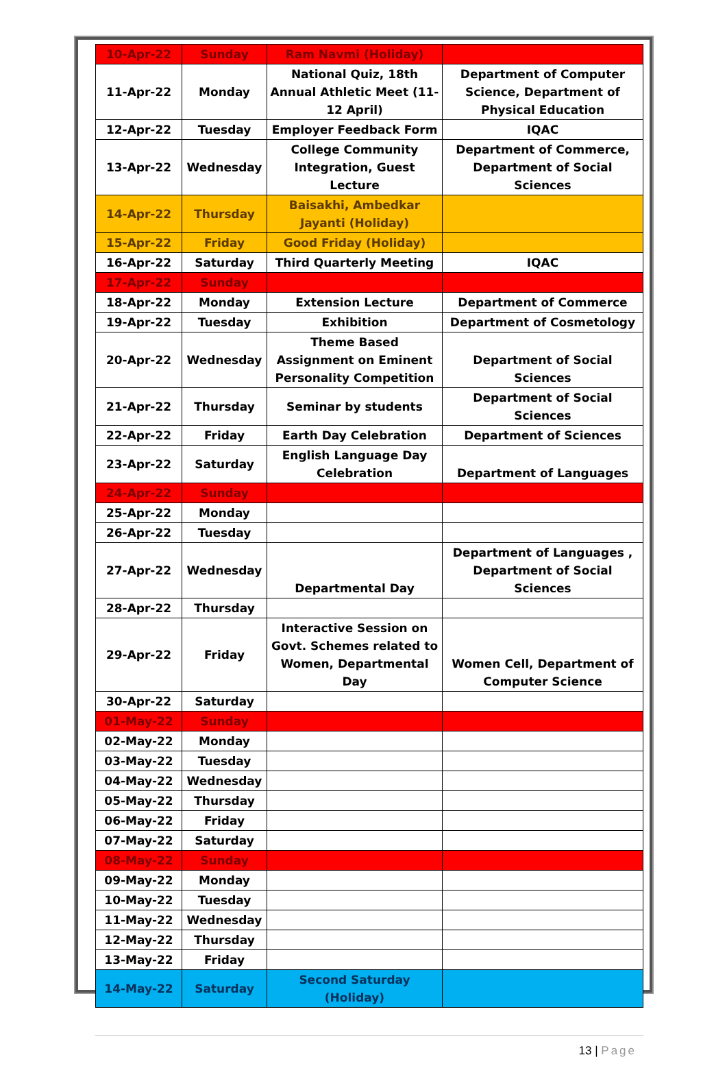| 10-Apr-22 | Sunday | Ram Navmi (Holiday) | |
| 11-Apr-22 | Monday | National Quiz, 18th Annual Athletic Meet (11-12 April) | Department of Computer Science, Department of Physical Education |
| 12-Apr-22 | Tuesday | Employer Feedback Form | IQAC |
| 13-Apr-22 | Wednesday | College Community Integration, Guest Lecture | Department of Commerce, Department of Social Sciences |
| 14-Apr-22 | Thursday | Baisakhi, Ambedkar Jayanti (Holiday) | |
| 15-Apr-22 | Friday | Good Friday (Holiday) | |
| 16-Apr-22 | Saturday | Third Quarterly Meeting | IQAC |
| 17-Apr-22 | Sunday | | |
| 18-Apr-22 | Monday | Extension Lecture | Department of Commerce |
| 19-Apr-22 | Tuesday | Exhibition | Department of Cosmetology |
| 20-Apr-22 | Wednesday | Theme Based Assignment on Eminent Personality Competition | Department of Social Sciences |
| 21-Apr-22 | Thursday | Seminar by students | Department of Social Sciences |
| 22-Apr-22 | Friday | Earth Day Celebration | Department of Sciences |
| 23-Apr-22 | Saturday | English Language Day Celebration | Department of Languages |
| 24-Apr-22 | Sunday | | |
| 25-Apr-22 | Monday | | |
| 26-Apr-22 | Tuesday | | |
| 27-Apr-22 | Wednesday | Departmental Day | Department of Languages , Department of Social Sciences |
| 28-Apr-22 | Thursday | | |
| 29-Apr-22 | Friday | Interactive Session on Govt. Schemes related to Women, Departmental Day | Women Cell, Department of Computer Science |
| 30-Apr-22 | Saturday | | |
| 01-May-22 | Sunday | | |
| 02-May-22 | Monday | | |
| 03-May-22 | Tuesday | | |
| 04-May-22 | Wednesday | | |
| 05-May-22 | Thursday | | |
| 06-May-22 | Friday | | |
| 07-May-22 | Saturday | | |
| 08-May-22 | Sunday | | |
| 09-May-22 | Monday | | |
| 10-May-22 | Tuesday | | |
| 11-May-22 | Wednesday | | |
| 12-May-22 | Thursday | | |
| 13-May-22 | Friday | | |
| 14-May-22 | Saturday | Second Saturday (Holiday) | |
13 | Page